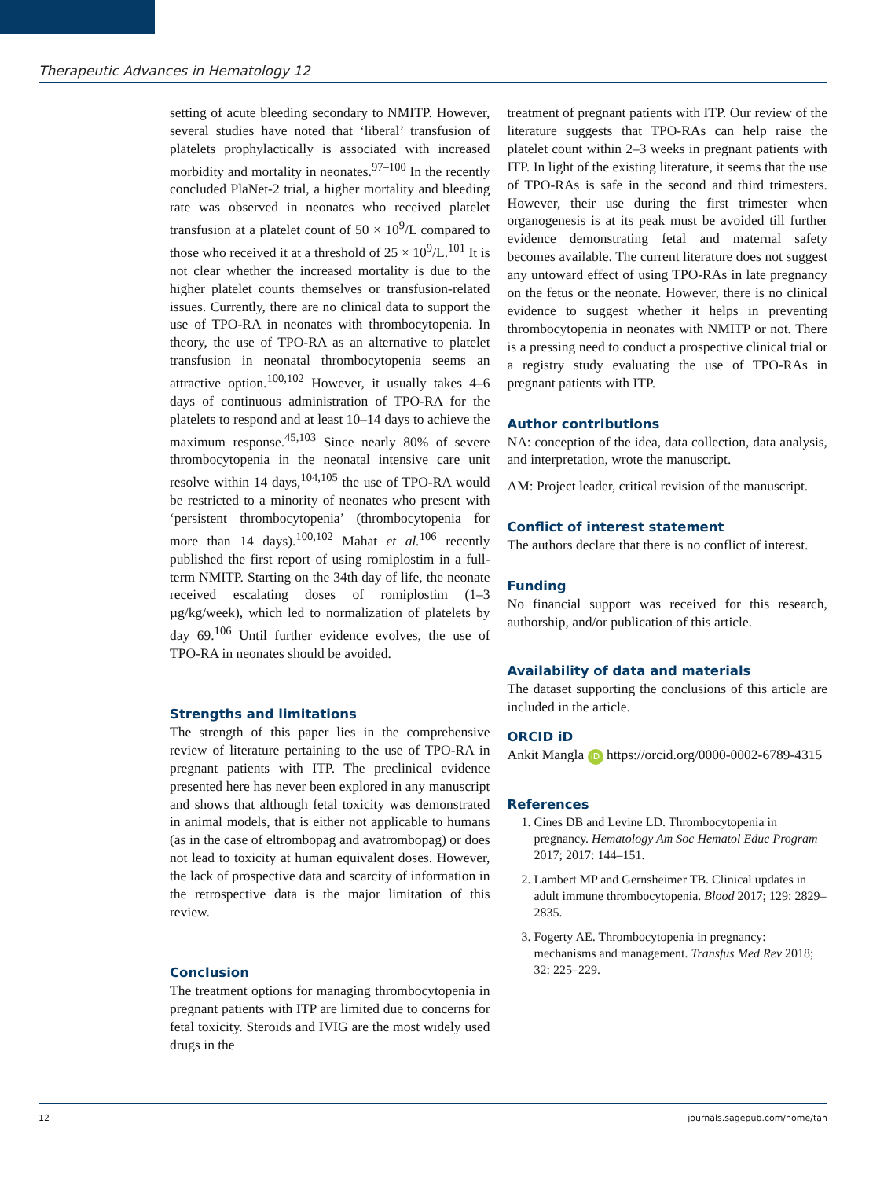Therapeutic Advances in Hematology 12
setting of acute bleeding secondary to NMITP. However, several studies have noted that ‘liberal’ transfusion of platelets prophylactically is associated with increased morbidity and mortality in neonates.<sup>97–100</sup> In the recently concluded PlaNet-2 trial, a higher mortality and bleeding rate was observed in neonates who received platelet transfusion at a platelet count of 50 × 10<sup>9</sup>/L compared to those who received it at a threshold of 25 × 10<sup>9</sup>/L.<sup>101</sup> It is not clear whether the increased mortality is due to the higher platelet counts themselves or transfusion-related issues. Currently, there are no clinical data to support the use of TPO-RA in neonates with thrombocytopenia. In theory, the use of TPO-RA as an alternative to platelet transfusion in neonatal thrombocytopenia seems an attractive option.<sup>100,102</sup> However, it usually takes 4–6 days of continuous administration of TPO-RA for the platelets to respond and at least 10–14 days to achieve the maximum response.<sup>45,103</sup> Since nearly 80% of severe thrombocytopenia in the neonatal intensive care unit resolve within 14 days,<sup>104,105</sup> the use of TPO-RA would be restricted to a minority of neonates who present with ‘persistent thrombocytopenia’ (thrombocytopenia for more than 14 days).<sup>100,102</sup> Mahat et al.<sup>106</sup> recently published the first report of using romiplostim in a full-term NMITP. Starting on the 34th day of life, the neonate received escalating doses of romiplostim (1–3 µg/kg/week), which led to normalization of platelets by day 69.<sup>106</sup> Until further evidence evolves, the use of TPO-RA in neonates should be avoided.
Strengths and limitations
The strength of this paper lies in the comprehensive review of literature pertaining to the use of TPO-RA in pregnant patients with ITP. The preclinical evidence presented here has never been explored in any manuscript and shows that although fetal toxicity was demonstrated in animal models, that is either not applicable to humans (as in the case of eltrombopag and avatrombopag) or does not lead to toxicity at human equivalent doses. However, the lack of prospective data and scarcity of information in the retrospective data is the major limitation of this review.
Conclusion
The treatment options for managing thrombocytopenia in pregnant patients with ITP are limited due to concerns for fetal toxicity. Steroids and IVIG are the most widely used drugs in the
treatment of pregnant patients with ITP. Our review of the literature suggests that TPO-RAs can help raise the platelet count within 2–3 weeks in pregnant patients with ITP. In light of the existing literature, it seems that the use of TPO-RAs is safe in the second and third trimesters. However, their use during the first trimester when organogenesis is at its peak must be avoided till further evidence demonstrating fetal and maternal safety becomes available. The current literature does not suggest any untoward effect of using TPO-RAs in late pregnancy on the fetus or the neonate. However, there is no clinical evidence to suggest whether it helps in preventing thrombocytopenia in neonates with NMITP or not. There is a pressing need to conduct a prospective clinical trial or a registry study evaluating the use of TPO-RAs in pregnant patients with ITP.
Author contributions
NA: conception of the idea, data collection, data analysis, and interpretation, wrote the manuscript.
AM: Project leader, critical revision of the manuscript.
Conflict of interest statement
The authors declare that there is no conflict of interest.
Funding
No financial support was received for this research, authorship, and/or publication of this article.
Availability of data and materials
The dataset supporting the conclusions of this article are included in the article.
ORCID iD
Ankit Mangla iD https://orcid.org/0000-0002-6789-4315
References
1. Cines DB and Levine LD. Thrombocytopenia in pregnancy. Hematology Am Soc Hematol Educ Program 2017; 2017: 144–151.
2. Lambert MP and Gernsheimer TB. Clinical updates in adult immune thrombocytopenia. Blood 2017; 129: 2829–2835.
3. Fogerty AE. Thrombocytopenia in pregnancy: mechanisms and management. Transfus Med Rev 2018; 32: 225–229.
12 journals.sagepub.com/home/tah